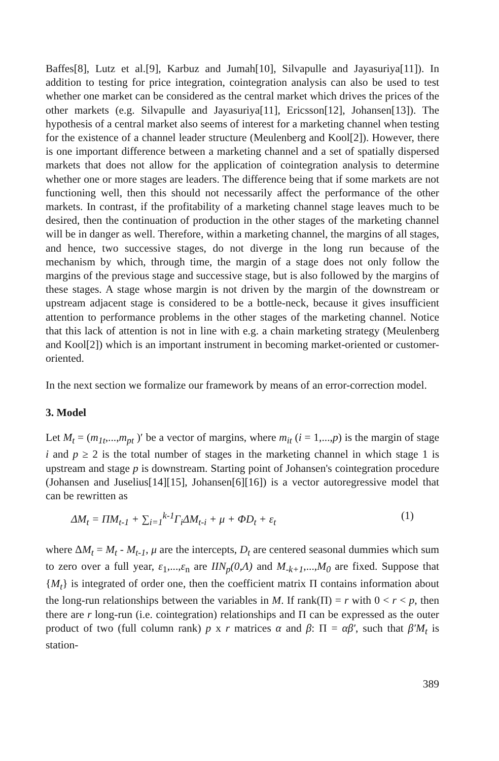Baffes[8], Lutz et al.[9], Karbuz and Jumah[10], Silvapulle and Jayasuriya[11]). In addition to testing for price integration, cointegration analysis can also be used to test whether one market can be considered as the central market which drives the prices of the other markets (e.g. Silvapulle and Jayasuriya[11], Ericsson[12], Johansen[13]). The hypothesis of a central market also seems of interest for a marketing channel when testing for the existence of a channel leader structure (Meulenberg and Kool[2]). However, there is one important difference between a marketing channel and a set of spatially dispersed markets that does not allow for the application of cointegration analysis to determine whether one or more stages are leaders. The difference being that if some markets are not functioning well, then this should not necessarily affect the performance of the other markets. In contrast, if the profitability of a marketing channel stage leaves much to be desired, then the continuation of production in the other stages of the marketing channel will be in danger as well. Therefore, within a marketing channel, the margins of all stages, and hence, two successive stages, do not diverge in the long run because of the mechanism by which, through time, the margin of a stage does not only follow the margins of the previous stage and successive stage, but is also followed by the margins of these stages. A stage whose margin is not driven by the margin of the downstream or upstream adjacent stage is considered to be a bottle-neck, because it gives insufficient attention to performance problems in the other stages of the marketing channel. Notice that this lack of attention is not in line with e.g. a chain marketing strategy (Meulenberg and Kool[2]) which is an important instrument in becoming market-oriented or customer-oriented.
In the next section we formalize our framework by means of an error-correction model.
3. Model
Let M<sub>t</sub> = (m<sub>1t</sub>,...,m<sub>pt</sub> )′ be a vector of margins, where m<sub>it</sub> (i = 1,...,p) is the margin of stage i and p ≥ 2 is the total number of stages in the marketing channel in which stage 1 is upstream and stage p is downstream. Starting point of Johansen's cointegration procedure (Johansen and Juselius[14][15], Johansen[6][16]) is a vector autoregressive model that can be rewritten as
ΔM<sub>t</sub> = ΠM<sub>t-1</sub> + ∑<sub>i=1</sub><sup>k-1</sup>Γ<sub>i</sub>ΔM<sub>t-i</sub> + μ + ΦD<sub>t</sub> + ε<sub>t</sub> (1)
where ΔM<sub>t</sub> = M<sub>t</sub> - M<sub>t-1</sub>, μ are the intercepts, D<sub>t</sub> are centered seasonal dummies which sum to zero over a full year, ε<sub>1</sub>,...,ε<sub>n</sub> are IIN<sub>p</sub>(0,Λ) and M<sub>-k+1</sub>,...,M<sub>0</sub> are fixed. Suppose that {M<sub>t</sub>} is integrated of order one, then the coefficient matrix Π contains information about the long-run relationships between the variables in M. If rank(Π) = r with 0 < r < p, then there are r long-run (i.e. cointegration) relationships and Π can be expressed as the outer product of two (full column rank) p x r matrices α and β: Π = αβ′, such that β′M<sub>t</sub> is station-
389